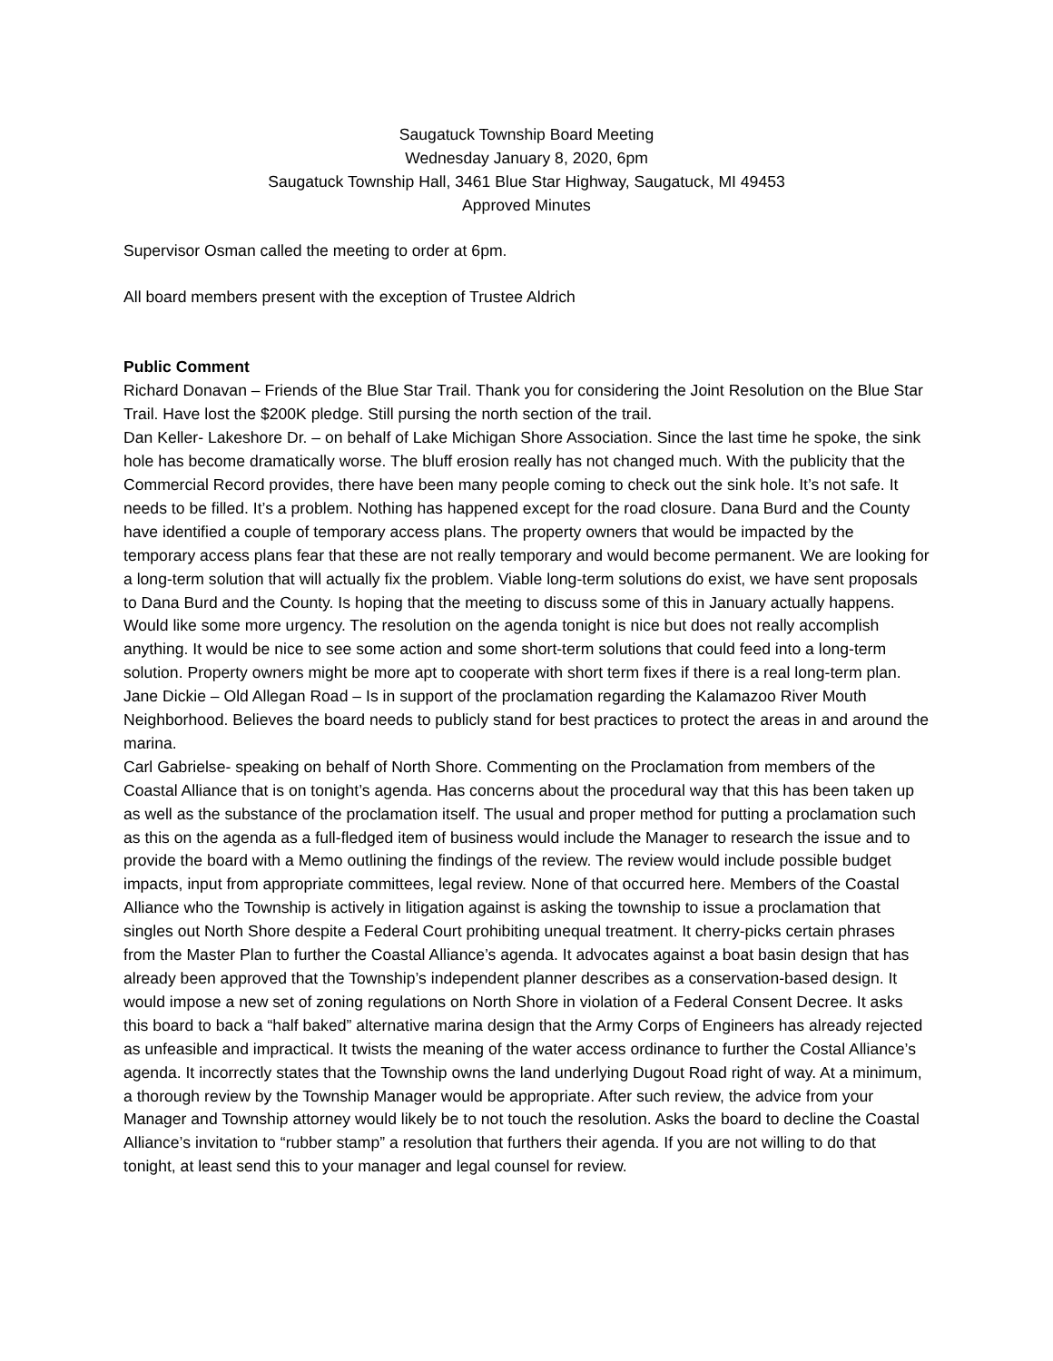Saugatuck Township Board Meeting
Wednesday January 8, 2020, 6pm
Saugatuck Township Hall, 3461 Blue Star Highway, Saugatuck, MI 49453
Approved Minutes
Supervisor Osman called the meeting to order at 6pm.
All board members present with the exception of Trustee Aldrich
Public Comment
Richard Donavan – Friends of the Blue Star Trail. Thank you for considering the Joint Resolution on the Blue Star Trail. Have lost the $200K pledge. Still pursing the north section of the trail.
Dan Keller- Lakeshore Dr. – on behalf of Lake Michigan Shore Association. Since the last time he spoke, the sink hole has become dramatically worse. The bluff erosion really has not changed much. With the publicity that the Commercial Record provides, there have been many people coming to check out the sink hole. It’s not safe. It needs to be filled. It’s a problem. Nothing has happened except for the road closure. Dana Burd and the County have identified a couple of temporary access plans. The property owners that would be impacted by the temporary access plans fear that these are not really temporary and would become permanent. We are looking for a long-term solution that will actually fix the problem. Viable long-term solutions do exist, we have sent proposals to Dana Burd and the County. Is hoping that the meeting to discuss some of this in January actually happens. Would like some more urgency. The resolution on the agenda tonight is nice but does not really accomplish anything. It would be nice to see some action and some short-term solutions that could feed into a long-term solution. Property owners might be more apt to cooperate with short term fixes if there is a real long-term plan.
Jane Dickie – Old Allegan Road – Is in support of the proclamation regarding the Kalamazoo River Mouth Neighborhood. Believes the board needs to publicly stand for best practices to protect the areas in and around the marina.
Carl Gabrielse- speaking on behalf of North Shore. Commenting on the Proclamation from members of the Coastal Alliance that is on tonight’s agenda. Has concerns about the procedural way that this has been taken up as well as the substance of the proclamation itself. The usual and proper method for putting a proclamation such as this on the agenda as a full-fledged item of business would include the Manager to research the issue and to provide the board with a Memo outlining the findings of the review. The review would include possible budget impacts, input from appropriate committees, legal review. None of that occurred here. Members of the Coastal Alliance who the Township is actively in litigation against is asking the township to issue a proclamation that singles out North Shore despite a Federal Court prohibiting unequal treatment. It cherry-picks certain phrases from the Master Plan to further the Coastal Alliance’s agenda. It advocates against a boat basin design that has already been approved that the Township’s independent planner describes as a conservation-based design. It would impose a new set of zoning regulations on North Shore in violation of a Federal Consent Decree. It asks this board to back a “half baked” alternative marina design that the Army Corps of Engineers has already rejected as unfeasible and impractical. It twists the meaning of the water access ordinance to further the Costal Alliance’s agenda. It incorrectly states that the Township owns the land underlying Dugout Road right of way. At a minimum, a thorough review by the Township Manager would be appropriate. After such review, the advice from your Manager and Township attorney would likely be to not touch the resolution. Asks the board to decline the Coastal Alliance’s invitation to “rubber stamp” a resolution that furthers their agenda. If you are not willing to do that tonight, at least send this to your manager and legal counsel for review.